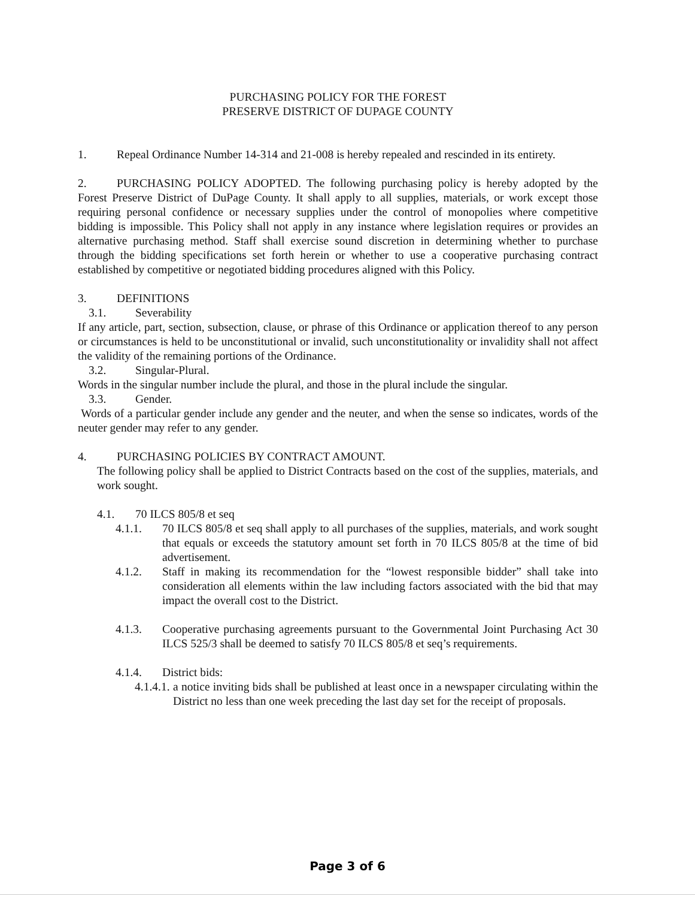PURCHASING POLICY FOR THE FOREST
PRESERVE DISTRICT OF DUPAGE COUNTY
1. Repeal Ordinance Number 14-314 and 21-008 is hereby repealed and rescinded in its entirety.
2. PURCHASING POLICY ADOPTED. The following purchasing policy is hereby adopted by the Forest Preserve District of DuPage County. It shall apply to all supplies, materials, or work except those requiring personal confidence or necessary supplies under the control of monopolies where competitive bidding is impossible. This Policy shall not apply in any instance where legislation requires or provides an alternative purchasing method. Staff shall exercise sound discretion in determining whether to purchase through the bidding specifications set forth herein or whether to use a cooperative purchasing contract established by competitive or negotiated bidding procedures aligned with this Policy.
3. DEFINITIONS
3.1. Severability
If any article, part, section, subsection, clause, or phrase of this Ordinance or application thereof to any person or circumstances is held to be unconstitutional or invalid, such unconstitutionality or invalidity shall not affect the validity of the remaining portions of the Ordinance.
3.2. Singular-Plural.
Words in the singular number include the plural, and those in the plural include the singular.
3.3. Gender.
Words of a particular gender include any gender and the neuter, and when the sense so indicates, words of the neuter gender may refer to any gender.
4. PURCHASING POLICIES BY CONTRACT AMOUNT.
The following policy shall be applied to District Contracts based on the cost of the supplies, materials, and work sought.
4.1. 70 ILCS 805/8 et seq
4.1.1. 70 ILCS 805/8 et seq shall apply to all purchases of the supplies, materials, and work sought that equals or exceeds the statutory amount set forth in 70 ILCS 805/8 at the time of bid advertisement.
4.1.2. Staff in making its recommendation for the “lowest responsible bidder” shall take into consideration all elements within the law including factors associated with the bid that may impact the overall cost to the District.
4.1.3. Cooperative purchasing agreements pursuant to the Governmental Joint Purchasing Act 30 ILCS 525/3 shall be deemed to satisfy 70 ILCS 805/8 et seq’s requirements.
4.1.4. District bids:
4.1.4.1.
a notice inviting bids shall be published at least once in a newspaper circulating within the District no less than one week preceding the last day set for the receipt of proposals.
Page 3 of 6